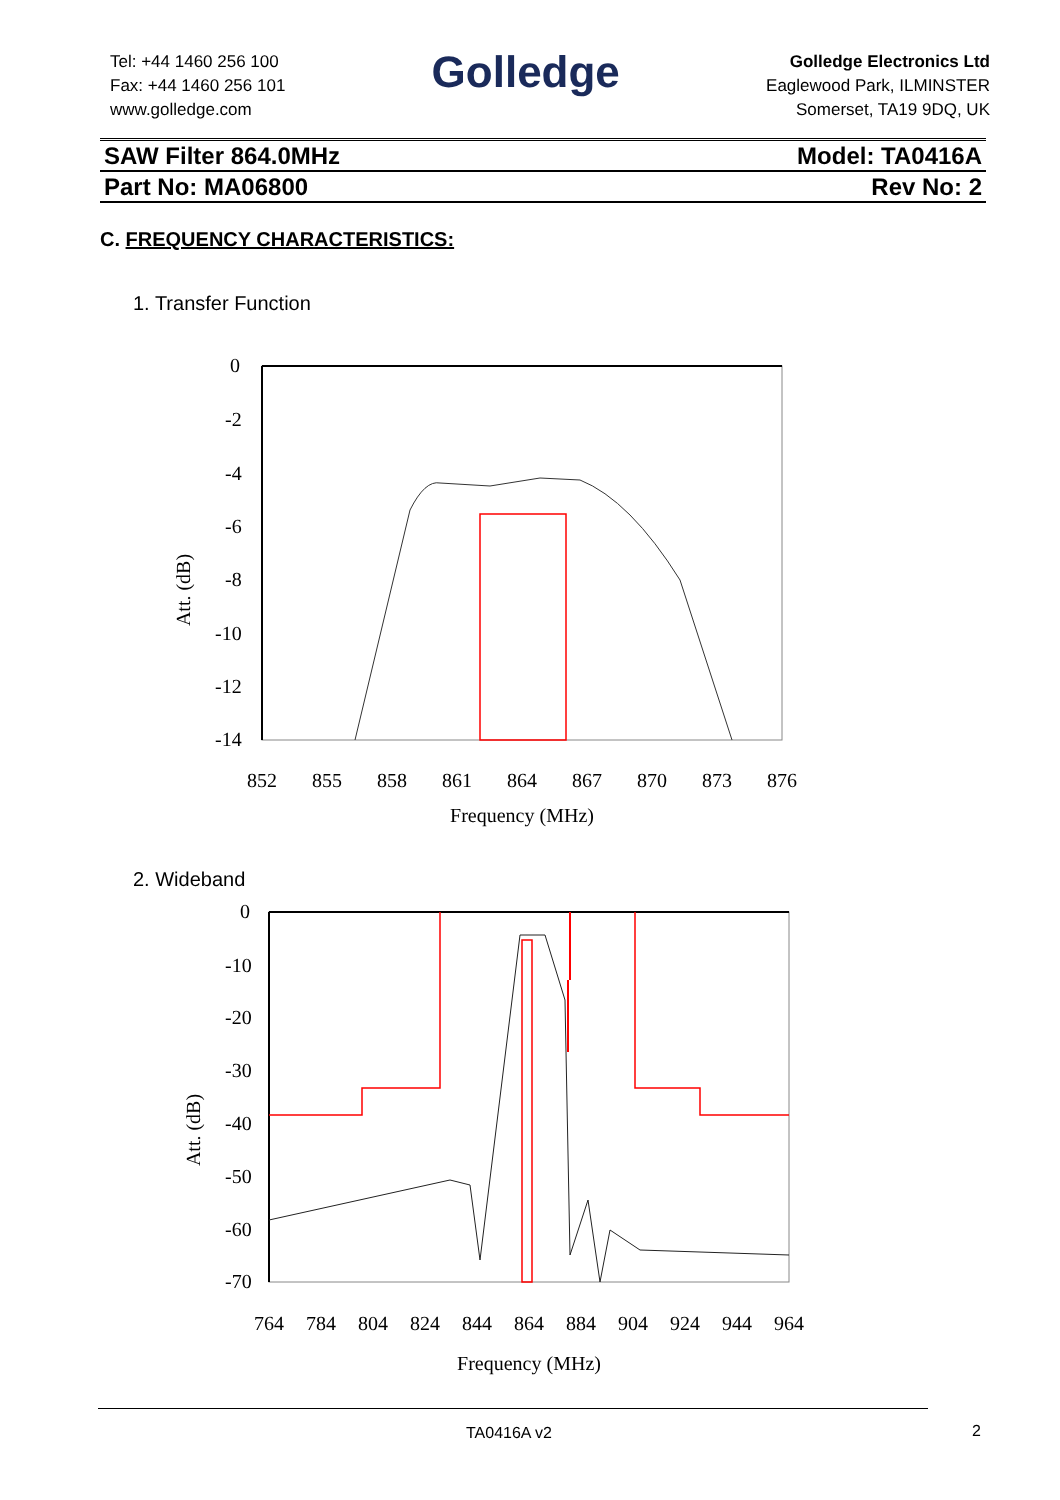Tel: +44 1460 256 100
Fax: +44 1460 256 101
www.golledge.com
Golledge
Golledge Electronics Ltd
Eaglewood Park, ILMINSTER
Somerset, TA19 9DQ, UK
SAW Filter 864.0MHz Model: TA0416A
Part No: MA06800 Rev No: 2
C. FREQUENCY CHARACTERISTICS:
1. Transfer Function
0
-2
-4
-6
-8
-10
-12
-14
Att. (dB)
852
855
858
861
864
867
870
873
876
Frequency (MHz)
2. Wideband
0
-10
-20
-30
-40
-50
-60
-70
Att. (dB)
764
784
804
824
844
864
884
904
924
944
964
Frequency (MHz)
TA0416A v2 2